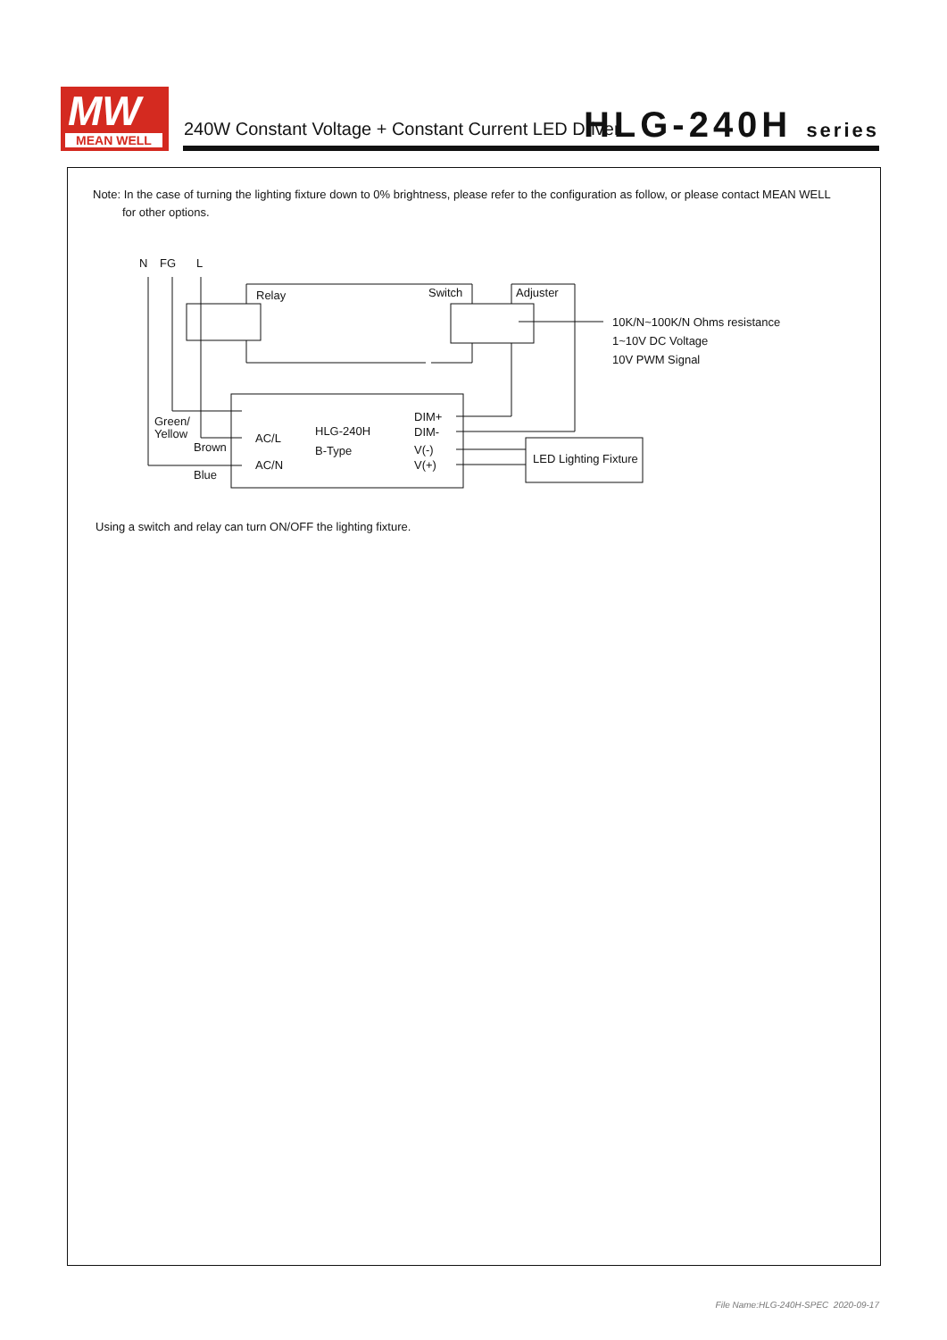MW
MEAN WELL
240W Constant Voltage + Constant Current LED Driver
HLG-240H series
Note: In the case of turning the lighting fixture down to 0% brightness, please refer to the configuration as follow, or please contact MEAN WELL
for other options.
N
FG
L
Relay
Switch
Adjuster
10K/N~100K/N Ohms resistance
1~10V DC Voltage
10V PWM Signal
Green/
Yellow
Brown
Blue
AC/L
AC/N
HLG-240H
B-Type
DIM+
DIM-
V(-)
V(+)
LED Lighting Fixture
Using a switch and relay can turn ON/OFF the lighting fixture.
File Name:HLG-240H-SPEC 2020-09-17